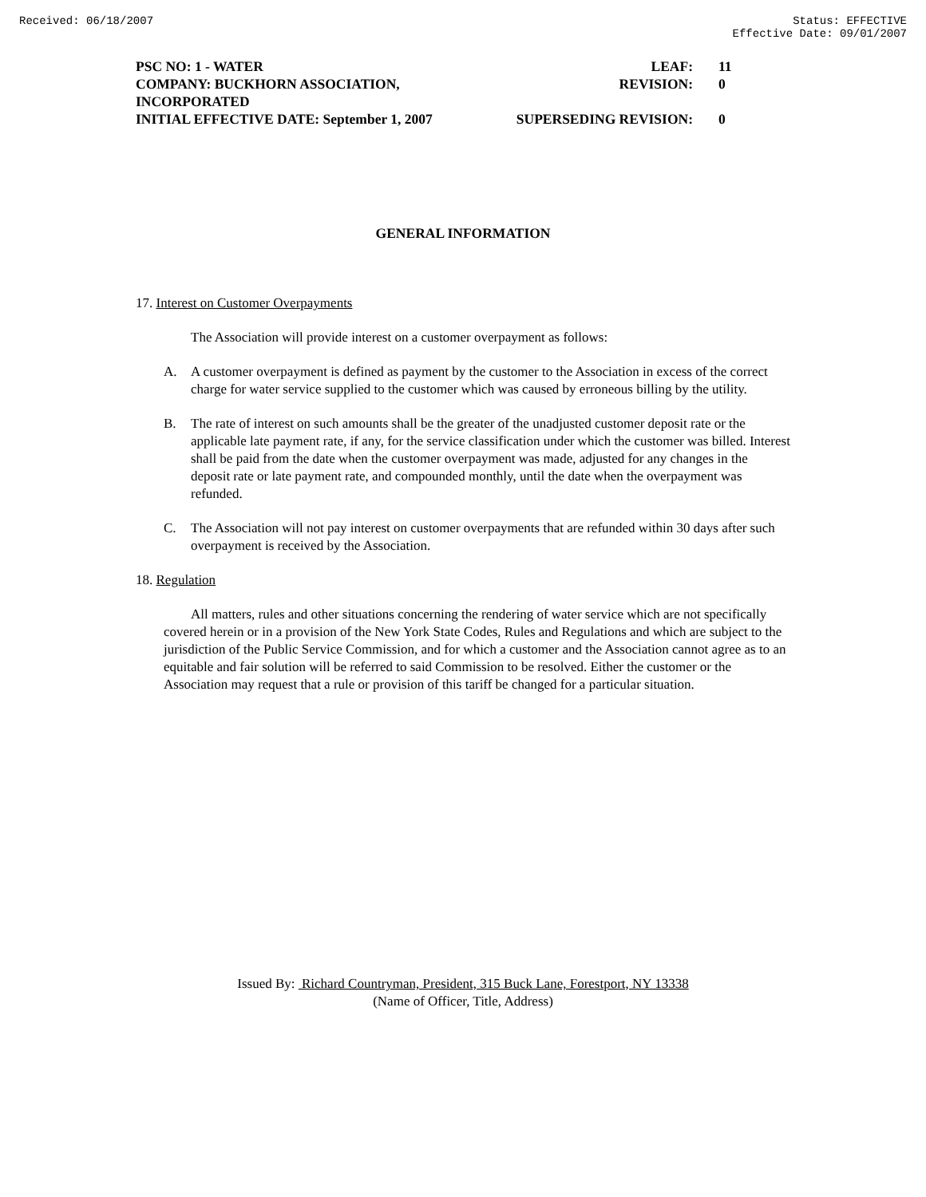Received: 06/18/2007 Status: EFFECTIVE
Effective Date: 09/01/2007
PSC NO: 1 - WATER LEAF: 11
COMPANY: BUCKHORN ASSOCIATION, INCORPORATED REVISION: 0
INITIAL EFFECTIVE DATE: September 1, 2007 SUPERSEDING REVISION: 0
GENERAL INFORMATION
17. Interest on Customer Overpayments
The Association will provide interest on a customer overpayment as follows:
A. A customer overpayment is defined as payment by the customer to the Association in excess of the correct charge for water service supplied to the customer which was caused by erroneous billing by the utility.
B. The rate of interest on such amounts shall be the greater of the unadjusted customer deposit rate or the applicable late payment rate, if any, for the service classification under which the customer was billed. Interest shall be paid from the date when the customer overpayment was made, adjusted for any changes in the deposit rate or late payment rate, and compounded monthly, until the date when the overpayment was refunded.
C. The Association will not pay interest on customer overpayments that are refunded within 30 days after such overpayment is received by the Association.
18. Regulation
All matters, rules and other situations concerning the rendering of water service which are not specifically covered herein or in a provision of the New York State Codes, Rules and Regulations and which are subject to the jurisdiction of the Public Service Commission, and for which a customer and the Association cannot agree as to an equitable and fair solution will be referred to said Commission to be resolved. Either the customer or the Association may request that a rule or provision of this tariff be changed for a particular situation.
Issued By: Richard Countryman, President, 315 Buck Lane, Forestport, NY 13338
(Name of Officer, Title, Address)